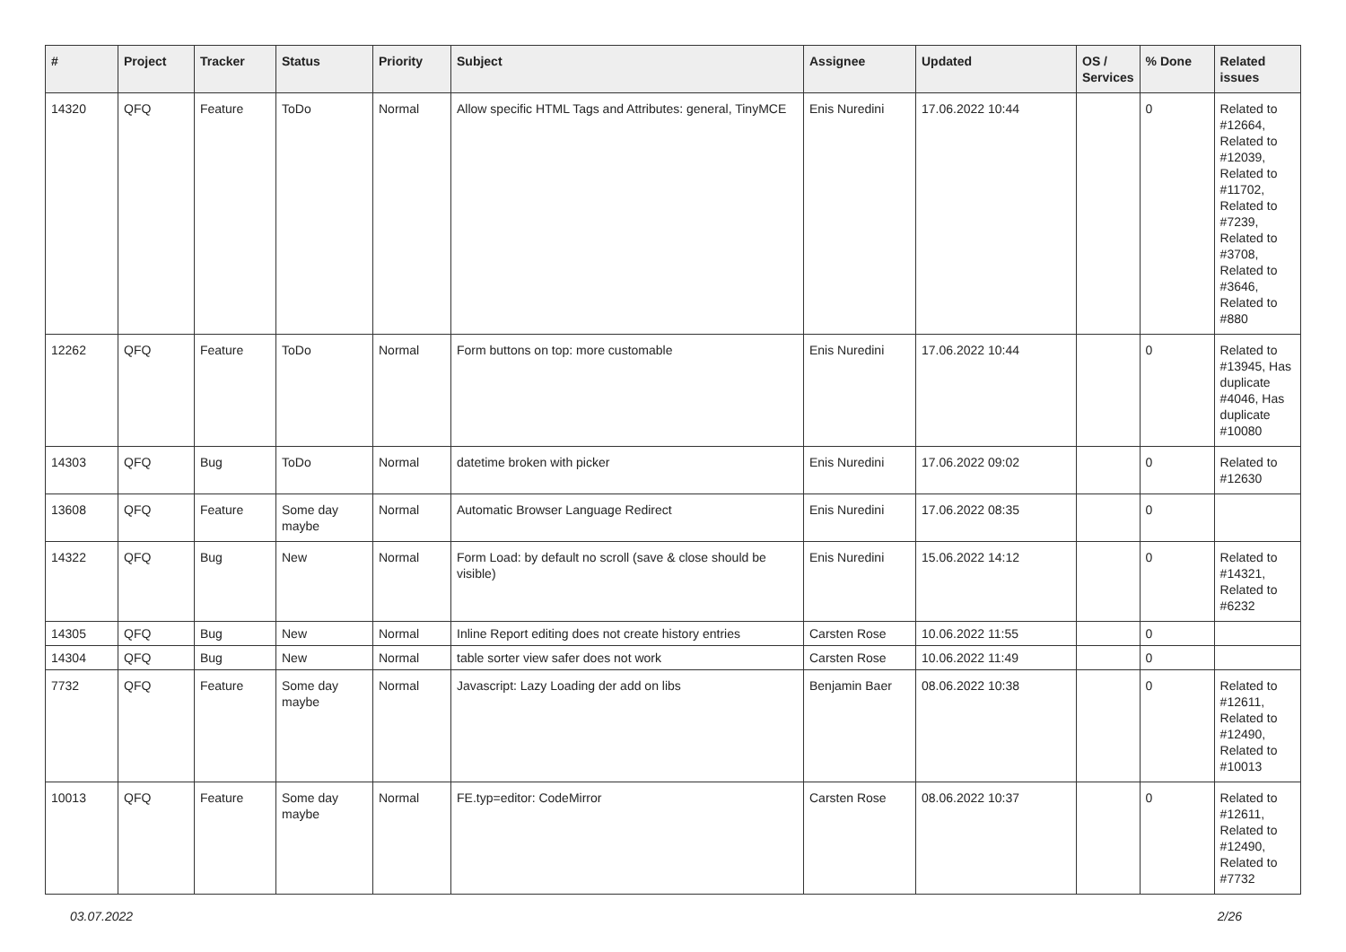| # | Project | Tracker | Status | Priority | Subject | Assignee | Updated | OS / Services | % Done | Related issues |
| --- | --- | --- | --- | --- | --- | --- | --- | --- | --- | --- |
| 14320 | QFQ | Feature | ToDo | Normal | Allow specific HTML Tags and Attributes: general, TinyMCE | Enis Nuredini | 17.06.2022 10:44 | | 0 | Related to #12664, Related to #12039, Related to #11702, Related to #7239, Related to #3708, Related to #3646, Related to #880 |
| 12262 | QFQ | Feature | ToDo | Normal | Form buttons on top: more customable | Enis Nuredini | 17.06.2022 10:44 | | 0 | Related to #13945, Has duplicate #4046, Has duplicate #10080 |
| 14303 | QFQ | Bug | ToDo | Normal | datetime broken with picker | Enis Nuredini | 17.06.2022 09:02 | | 0 | Related to #12630 |
| 13608 | QFQ | Feature | Some day maybe | Normal | Automatic Browser Language Redirect | Enis Nuredini | 17.06.2022 08:35 | | 0 | |
| 14322 | QFQ | Bug | New | Normal | Form Load: by default no scroll (save & close should be visible) | Enis Nuredini | 15.06.2022 14:12 | | 0 | Related to #14321, Related to #6232 |
| 14305 | QFQ | Bug | New | Normal | Inline Report editing does not create history entries | Carsten Rose | 10.06.2022 11:55 | | 0 | |
| 14304 | QFQ | Bug | New | Normal | table sorter view safer does not work | Carsten Rose | 10.06.2022 11:49 | | 0 | |
| 7732 | QFQ | Feature | Some day maybe | Normal | Javascript: Lazy Loading der add on libs | Benjamin Baer | 08.06.2022 10:38 | | 0 | Related to #12611, Related to #12490, Related to #10013 |
| 10013 | QFQ | Feature | Some day maybe | Normal | FE.typ=editor: CodeMirror | Carsten Rose | 08.06.2022 10:37 | | 0 | Related to #12611, Related to #12490, Related to #7732 |
03.07.2022 2/26